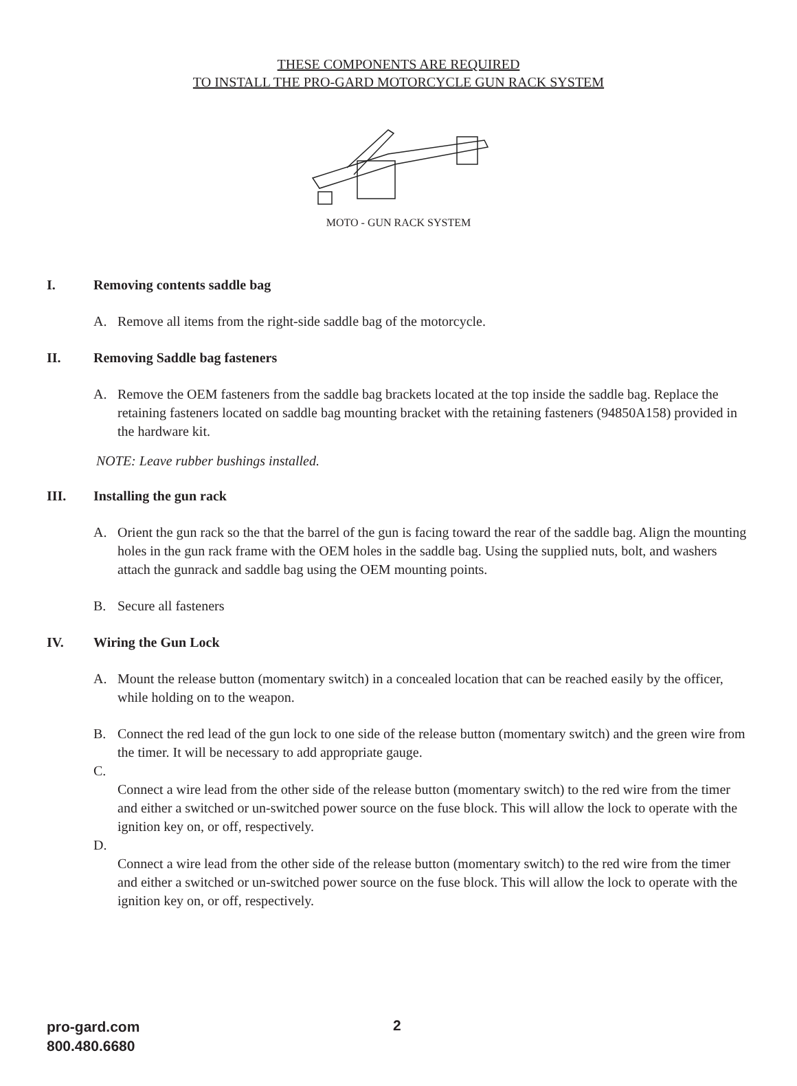THESE COMPONENTS ARE REQUIRED
TO INSTALL THE PRO-GARD MOTORCYCLE GUN RACK SYSTEM
MOTO - GUN RACK SYSTEM
I. Removing contents saddle bag
A. Remove all items from the right-side saddle bag of the motorcycle.
II. Removing Saddle bag fasteners
A. Remove the OEM fasteners from the saddle bag brackets located at the top inside the saddle bag. Replace the retaining fasteners located on saddle bag mounting bracket with the retaining fasteners (94850A158) provided in the hardware kit.
NOTE: Leave rubber bushings installed.
III. Installing the gun rack
A. Orient the gun rack so the that the barrel of the gun is facing toward the rear of the saddle bag. Align the mounting holes in the gun rack frame with the OEM holes in the saddle bag. Using the supplied nuts, bolt, and washers attach the gunrack and saddle bag using the OEM mounting points.
B. Secure all fasteners
IV. Wiring the Gun Lock
A. Mount the release button (momentary switch) in a concealed location that can be reached easily by the officer, while holding on to the weapon.
B. Connect the red lead of the gun lock to one side of the release button (momentary switch) and the green wire from the timer. It will be necessary to add appropriate gauge.
C.
Connect a wire lead from the other side of the release button (momentary switch) to the red wire from the timer and either a switched or un-switched power source on the fuse block. This will allow the lock to operate with the ignition key on, or off, respectively.
D.
Connect a wire lead from the other side of the release button (momentary switch) to the red wire from the timer and either a switched or un-switched power source on the fuse block. This will allow the lock to operate with the ignition key on, or off, respectively.
pro-gard.com
800.480.6680
2